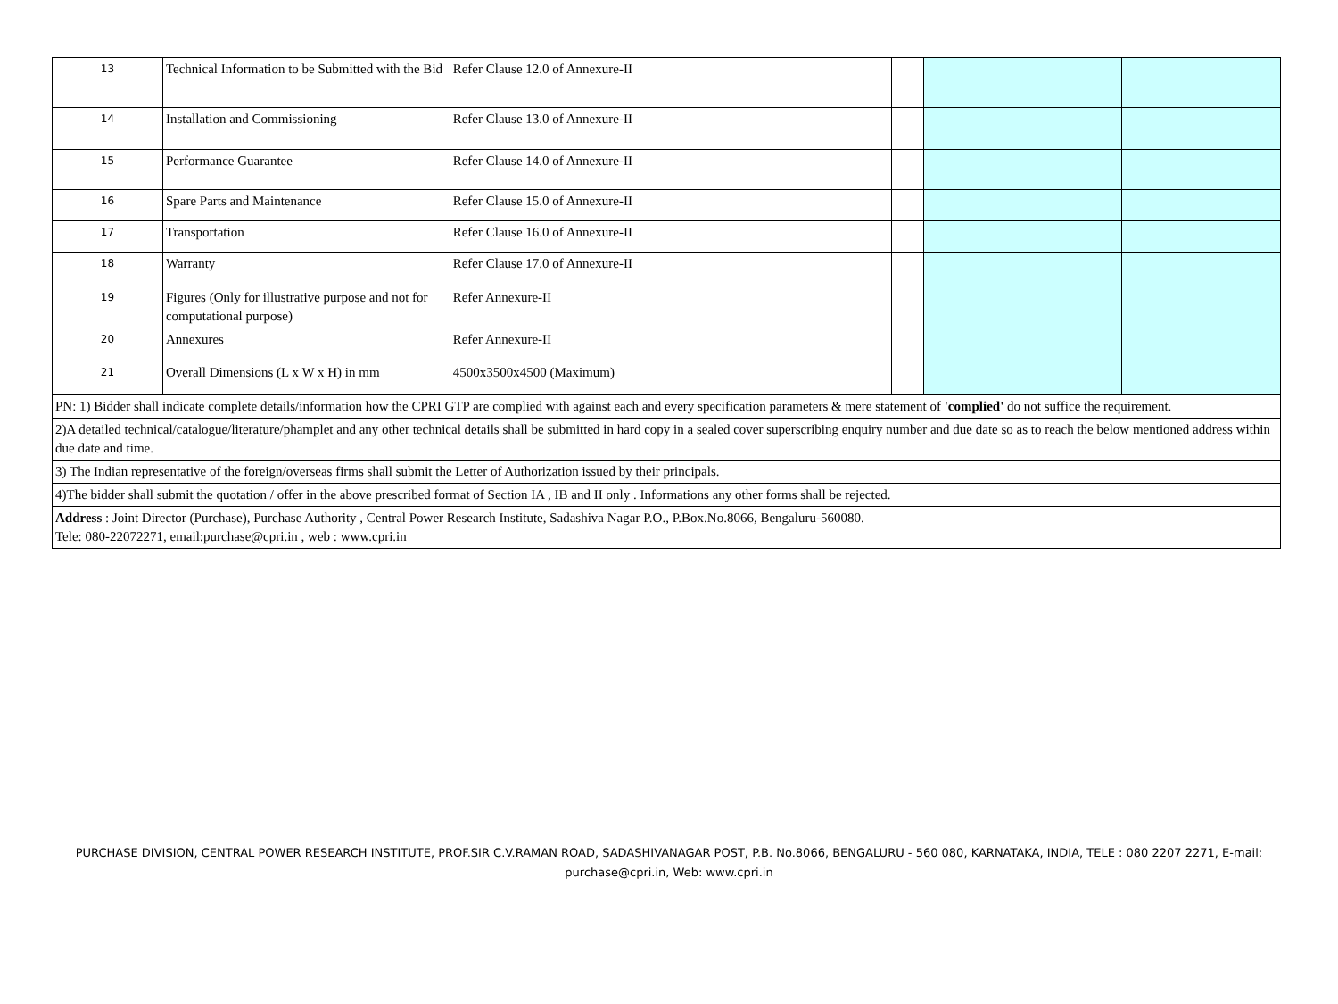| 13 | Technical Information to be Submitted with the Bid | Refer Clause 12.0 of Annexure-II | | | |
| 14 | Installation and Commissioning | Refer Clause 13.0 of Annexure-II | | | |
| 15 | Performance Guarantee | Refer Clause 14.0 of Annexure-II | | | |
| 16 | Spare Parts and Maintenance | Refer Clause 15.0 of Annexure-II | | | |
| 17 | Transportation | Refer Clause 16.0 of Annexure-II | | | |
| 18 | Warranty | Refer Clause 17.0 of Annexure-II | | | |
| 19 | Figures (Only for illustrative purpose and not for computational purpose) | Refer Annexure-II | | | |
| 20 | Annexures | Refer Annexure-II | | | |
| 21 | Overall Dimensions (L x W x H) in mm | 4500x3500x4500 (Maximum) | | | |
| PN: 1) Bidder shall indicate complete details/information how the CPRI GTP are complied with against each and every specification parameters & mere statement of 'complied' do not suffice the requirement. | | | | | |
| 2)A detailed technical/catalogue/literature/phamplet and any other technical details shall be submitted in hard copy in a sealed cover superscribing enquiry number and due date so as to reach the below mentioned address within due date and time. | | | | | |
| 3) The Indian representative of the foreign/overseas firms shall submit the Letter of Authorization issued by their principals. | | | | | |
| 4)The bidder shall submit the quotation / offer in the above prescribed format of Section IA , IB and II only . Informations any other forms shall be rejected. | | | | | |
| Address : Joint Director (Purchase), Purchase Authority , Central Power Research Institute, Sadashiva Nagar P.O., P.Box.No.8066, Bengaluru-560080. Tele: 080-22072271, email:purchase@cpri.in , web : www.cpri.in | | | | | |
PURCHASE DIVISION, CENTRAL POWER RESEARCH INSTITUTE, PROF.SIR C.V.RAMAN ROAD, SADASHIVANAGAR POST, P.B. No.8066, BENGALURU - 560 080, KARNATAKA, INDIA, TELE : 080 2207 2271, E-mail: purchase@cpri.in, Web: www.cpri.in